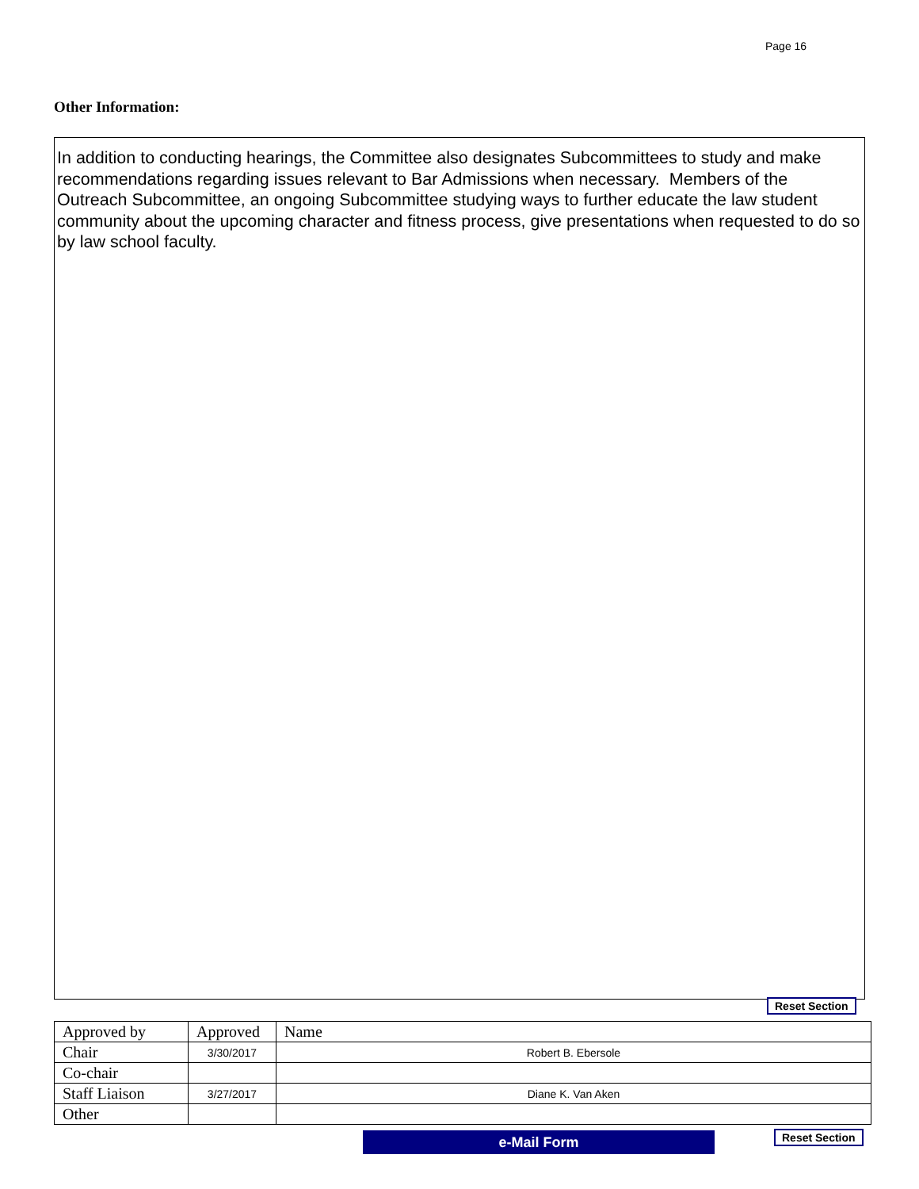Page 16
Other Information:
In addition to conducting hearings, the Committee also designates Subcommittees to study and make recommendations regarding issues relevant to Bar Admissions when necessary. Members of the Outreach Subcommittee, an ongoing Subcommittee studying ways to further educate the law student community about the upcoming character and fitness process, give presentations when requested to do so by law school faculty.
Reset Section
| Approved by | Approved | Name |
| Chair | 3/30/2017 | Robert B. Ebersole |
| Co-chair | | |
| Staff Liaison | 3/27/2017 | Diane K. Van Aken |
| Other | | |
e-Mail Form Reset Section